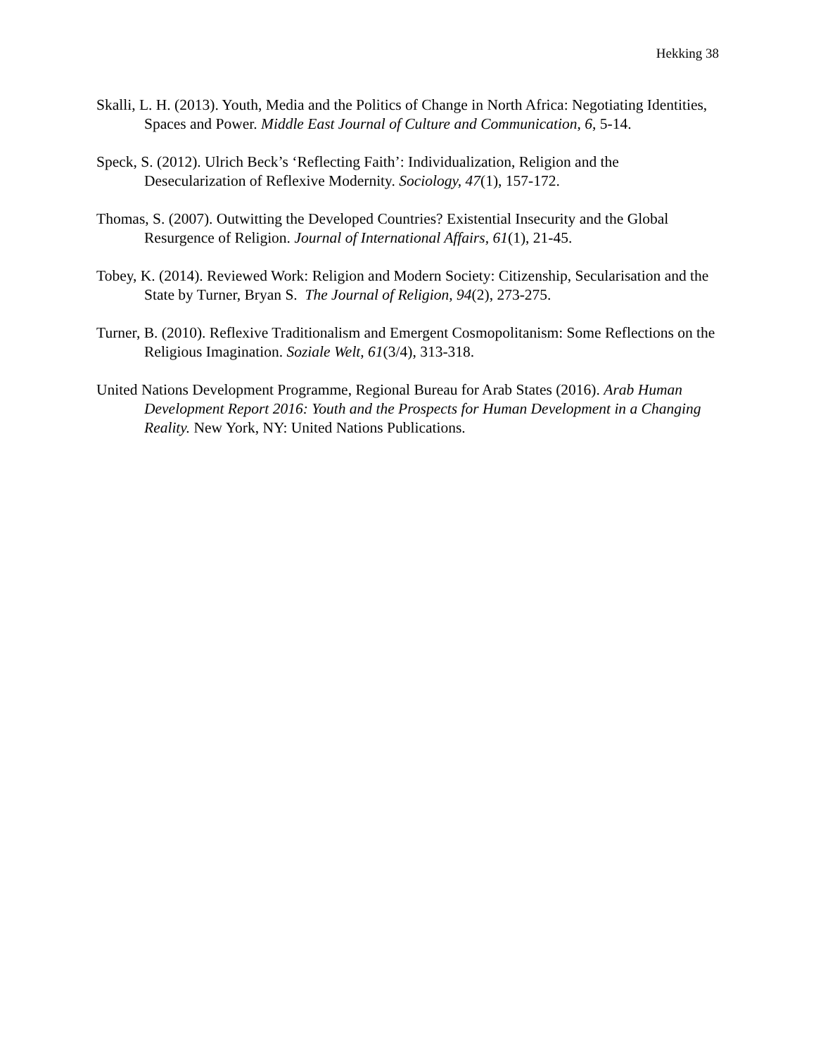Hekking 38
Skalli, L. H. (2013). Youth, Media and the Politics of Change in North Africa: Negotiating Identities, Spaces and Power. Middle East Journal of Culture and Communication, 6, 5-14.
Speck, S. (2012). Ulrich Beck’s ‘Reflecting Faith’: Individualization, Religion and the Desecularization of Reflexive Modernity. Sociology, 47(1), 157-172.
Thomas, S. (2007). Outwitting the Developed Countries? Existential Insecurity and the Global Resurgence of Religion. Journal of International Affairs, 61(1), 21-45.
Tobey, K. (2014). Reviewed Work: Religion and Modern Society: Citizenship, Secularisation and the State by Turner, Bryan S. The Journal of Religion, 94(2), 273-275.
Turner, B. (2010). Reflexive Traditionalism and Emergent Cosmopolitanism: Some Reflections on the Religious Imagination. Soziale Welt, 61(3/4), 313-318.
United Nations Development Programme, Regional Bureau for Arab States (2016). Arab Human Development Report 2016: Youth and the Prospects for Human Development in a Changing Reality. New York, NY: United Nations Publications.